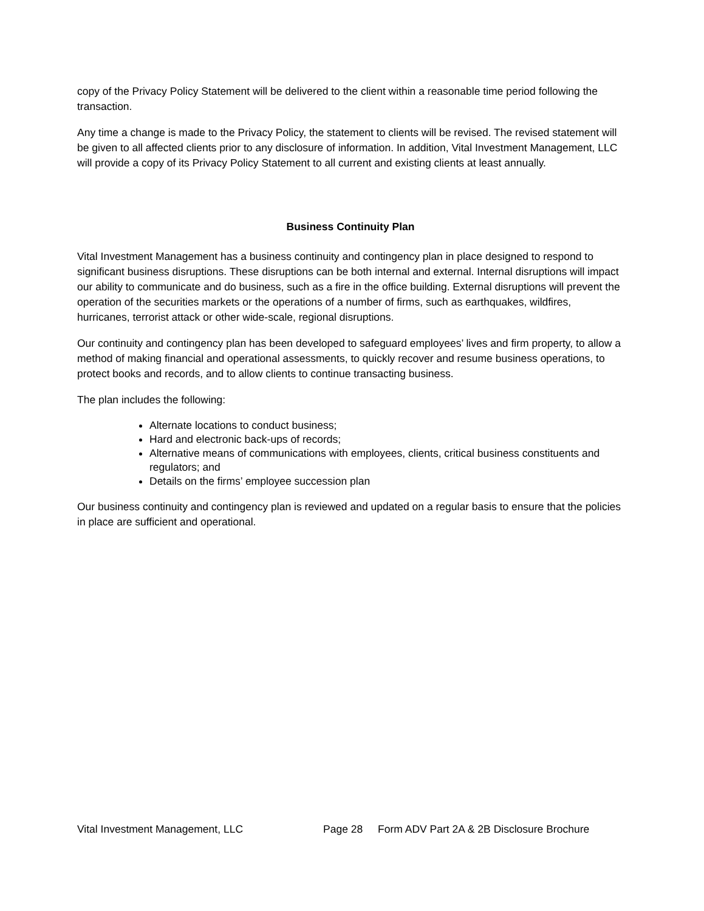copy of the Privacy Policy Statement will be delivered to the client within a reasonable time period following the transaction.
Any time a change is made to the Privacy Policy, the statement to clients will be revised. The revised statement will be given to all affected clients prior to any disclosure of information. In addition, Vital Investment Management, LLC will provide a copy of its Privacy Policy Statement to all current and existing clients at least annually.
Business Continuity Plan
Vital Investment Management has a business continuity and contingency plan in place designed to respond to significant business disruptions. These disruptions can be both internal and external. Internal disruptions will impact our ability to communicate and do business, such as a fire in the office building. External disruptions will prevent the operation of the securities markets or the operations of a number of firms, such as earthquakes, wildfires, hurricanes, terrorist attack or other wide-scale, regional disruptions.
Our continuity and contingency plan has been developed to safeguard employees’ lives and firm property, to allow a method of making financial and operational assessments, to quickly recover and resume business operations, to protect books and records, and to allow clients to continue transacting business.
The plan includes the following:
Alternate locations to conduct business;
Hard and electronic back-ups of records;
Alternative means of communications with employees, clients, critical business constituents and regulators; and
Details on the firms’ employee succession plan
Our business continuity and contingency plan is reviewed and updated on a regular basis to ensure that the policies in place are sufficient and operational.
Vital Investment Management, LLC Page 28 Form ADV Part 2A & 2B Disclosure Brochure